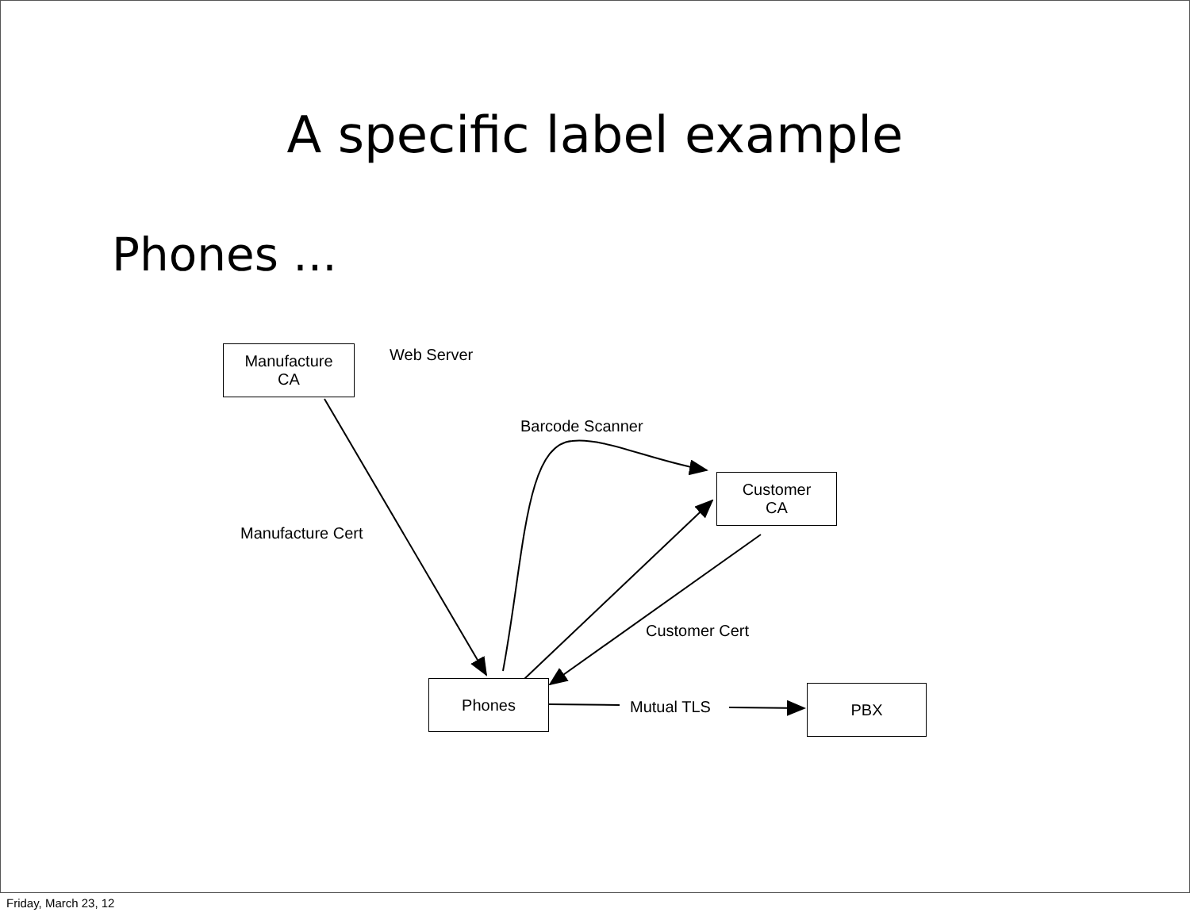A specific label example
Phones ...
Manufacture
CA
Web Server
Barcode Scanner
Customer
CA
Manufacture Cert
Customer Cert
Phones
Mutual TLS
PBX
Friday, March 23, 12